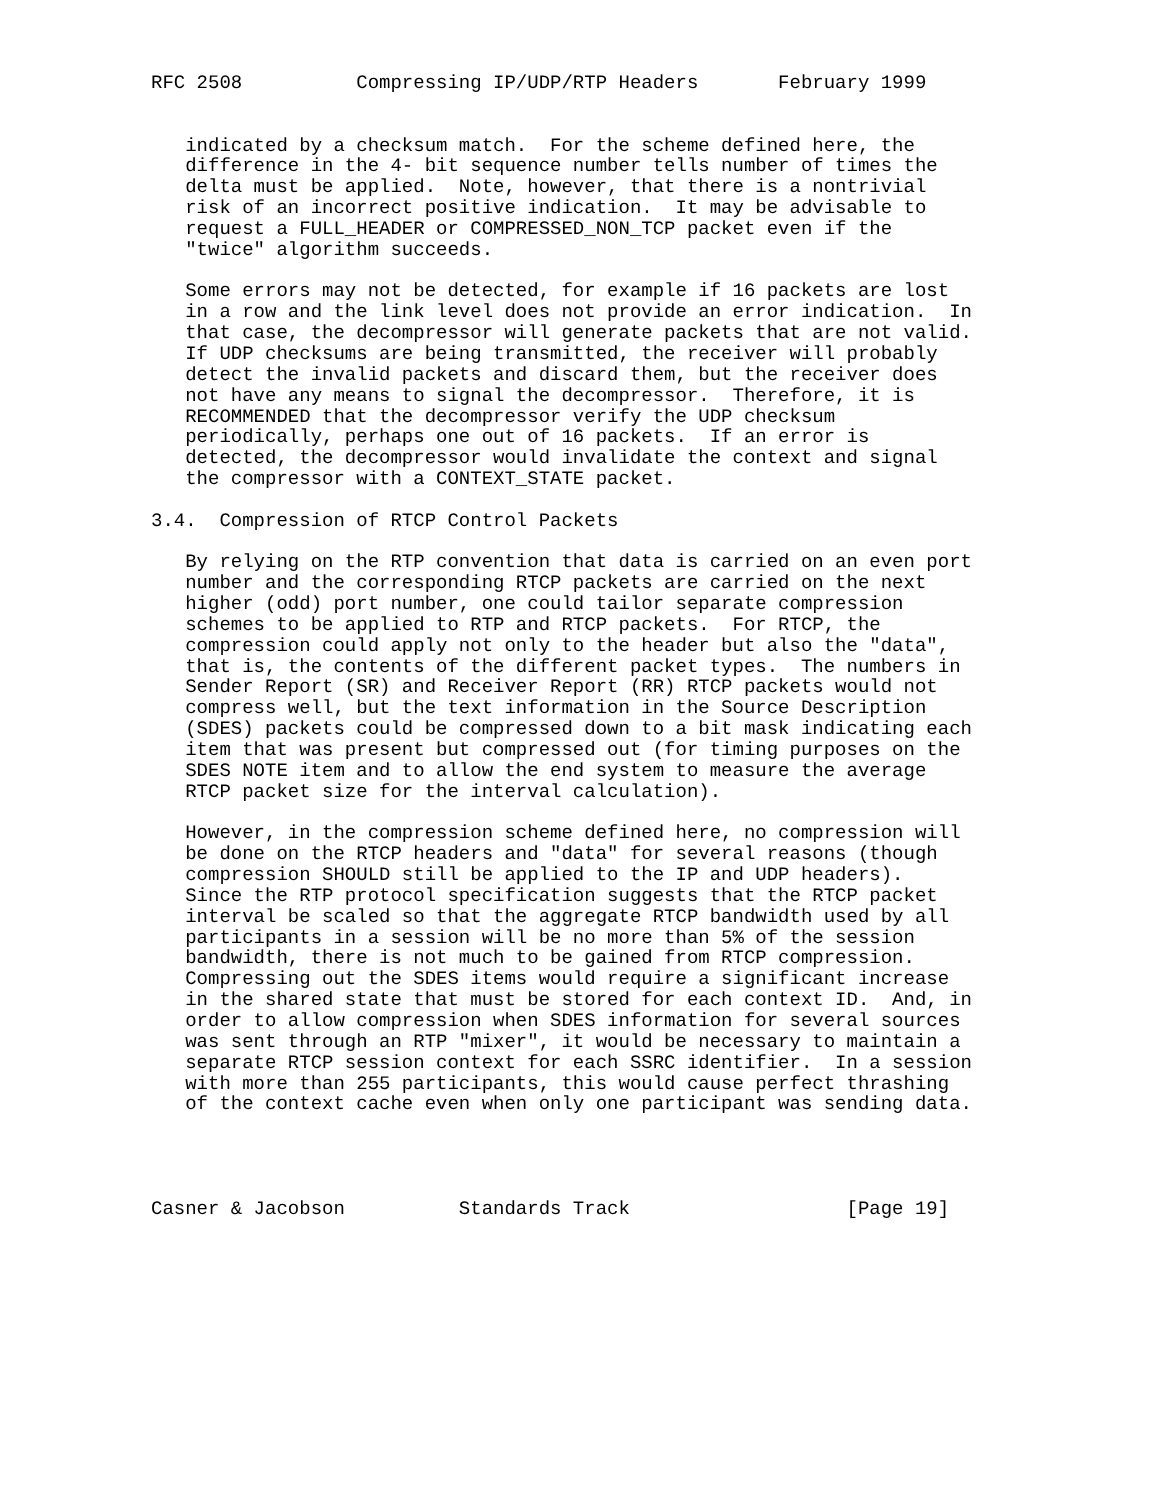RFC 2508          Compressing IP/UDP/RTP Headers       February 1999


   indicated by a checksum match.  For the scheme defined here, the
   difference in the 4- bit sequence number tells number of times the
   delta must be applied.  Note, however, that there is a nontrivial
   risk of an incorrect positive indication.  It may be advisable to
   request a FULL_HEADER or COMPRESSED_NON_TCP packet even if the
   "twice" algorithm succeeds.

   Some errors may not be detected, for example if 16 packets are lost
   in a row and the link level does not provide an error indication.  In
   that case, the decompressor will generate packets that are not valid.
   If UDP checksums are being transmitted, the receiver will probably
   detect the invalid packets and discard them, but the receiver does
   not have any means to signal the decompressor.  Therefore, it is
   RECOMMENDED that the decompressor verify the UDP checksum
   periodically, perhaps one out of 16 packets.  If an error is
   detected, the decompressor would invalidate the context and signal
   the compressor with a CONTEXT_STATE packet.

3.4.  Compression of RTCP Control Packets

   By relying on the RTP convention that data is carried on an even port
   number and the corresponding RTCP packets are carried on the next
   higher (odd) port number, one could tailor separate compression
   schemes to be applied to RTP and RTCP packets.  For RTCP, the
   compression could apply not only to the header but also the "data",
   that is, the contents of the different packet types.  The numbers in
   Sender Report (SR) and Receiver Report (RR) RTCP packets would not
   compress well, but the text information in the Source Description
   (SDES) packets could be compressed down to a bit mask indicating each
   item that was present but compressed out (for timing purposes on the
   SDES NOTE item and to allow the end system to measure the average
   RTCP packet size for the interval calculation).

   However, in the compression scheme defined here, no compression will
   be done on the RTCP headers and "data" for several reasons (though
   compression SHOULD still be applied to the IP and UDP headers).
   Since the RTP protocol specification suggests that the RTCP packet
   interval be scaled so that the aggregate RTCP bandwidth used by all
   participants in a session will be no more than 5% of the session
   bandwidth, there is not much to be gained from RTCP compression.
   Compressing out the SDES items would require a significant increase
   in the shared state that must be stored for each context ID.  And, in
   order to allow compression when SDES information for several sources
   was sent through an RTP "mixer", it would be necessary to maintain a
   separate RTCP session context for each SSRC identifier.  In a session
   with more than 255 participants, this would cause perfect thrashing
   of the context cache even when only one participant was sending data.




Casner & Jacobson          Standards Track                   [Page 19]